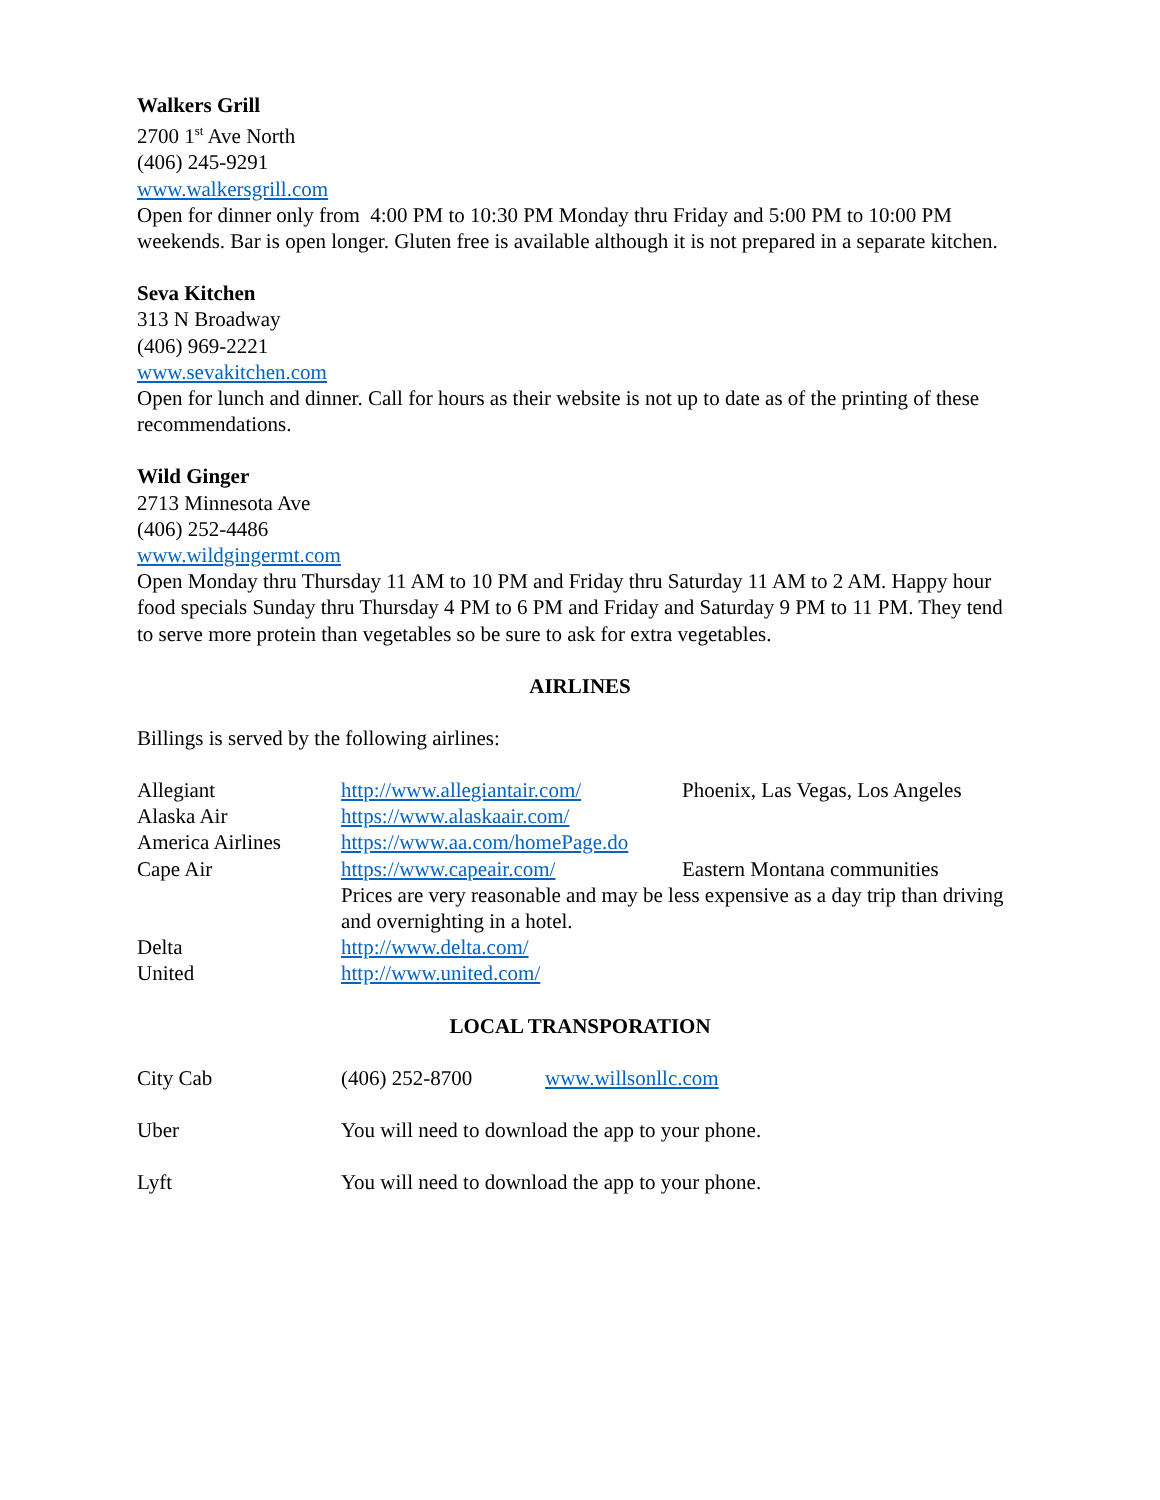Walkers Grill
2700 1<sup>st</sup> Ave North
(406) 245-9291
www.walkersgrill.com
Open for dinner only from 4:00 PM to 10:30 PM Monday thru Friday and 5:00 PM to 10:00 PM weekends. Bar is open longer. Gluten free is available although it is not prepared in a separate kitchen.
Seva Kitchen
313 N Broadway
(406) 969-2221
www.sevakitchen.com
Open for lunch and dinner. Call for hours as their website is not up to date as of the printing of these recommendations.
Wild Ginger
2713 Minnesota Ave
(406) 252-4486
www.wildgingermt.com
Open Monday thru Thursday 11 AM to 10 PM and Friday thru Saturday 11 AM to 2 AM. Happy hour food specials Sunday thru Thursday 4 PM to 6 PM and Friday and Saturday 9 PM to 11 PM. They tend to serve more protein than vegetables so be sure to ask for extra vegetables.
AIRLINES
Billings is served by the following airlines:
| Allegiant | http://www.allegiantair.com/ | Phoenix, Las Vegas, Los Angeles |
| Alaska Air | https://www.alaskaair.com/ | |
| America Airlines | https://www.aa.com/homePage.do | |
| Cape Air | https://www.capeair.com/ | Eastern Montana communities |
| | Prices are very reasonable and may be less expensive as a day trip than driving and overnighting in a hotel. | |
| Delta | http://www.delta.com/ | |
| United | http://www.united.com/ | |
LOCAL TRANSPORATION
| City Cab | (406) 252-8700 | www.willsonllc.com |
| Uber | You will need to download the app to your phone. | |
| Lyft | You will need to download the app to your phone. | |